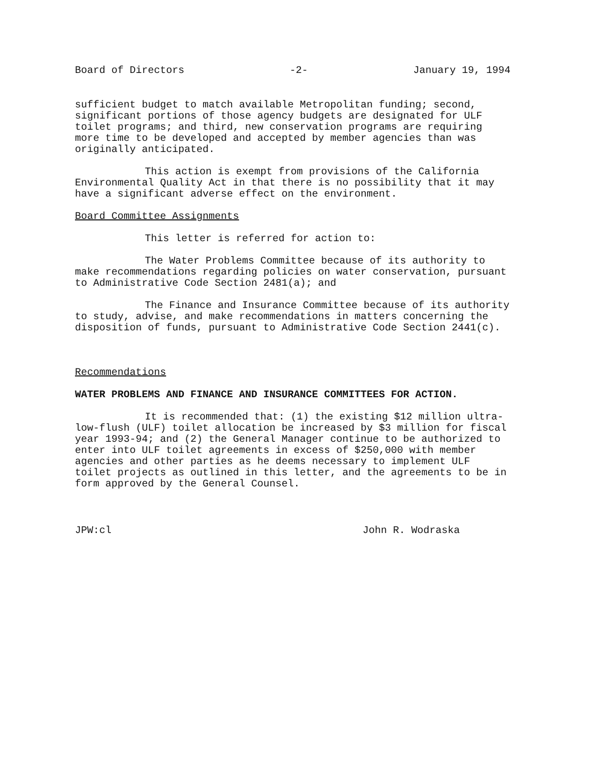Board of Directors -2- January 19, 1994
sufficient budget to match available Metropolitan funding; second, significant portions of those agency budgets are designated for ULF toilet programs; and third, new conservation programs are requiring more time to be developed and accepted by member agencies than was originally anticipated.
This action is exempt from provisions of the California Environmental Quality Act in that there is no possibility that it may have a significant adverse effect on the environment.
Board Committee Assignments
This letter is referred for action to:
The Water Problems Committee because of its authority to make recommendations regarding policies on water conservation, pursuant to Administrative Code Section 2481(a); and
The Finance and Insurance Committee because of its authority to study, advise, and make recommendations in matters concerning the disposition of funds, pursuant to Administrative Code Section 2441(c).
Recommendations
WATER PROBLEMS AND FINANCE AND INSURANCE COMMITTEES FOR ACTION.
It is recommended that: (1) the existing $12 million ultra-low-flush (ULF) toilet allocation be increased by $3 million for fiscal year 1993-94; and (2) the General Manager continue to be authorized to enter into ULF toilet agreements in excess of $250,000 with member agencies and other parties as he deems necessary to implement ULF toilet projects as outlined in this letter, and the agreements to be in form approved by the General Counsel.
JPW:cl John R. Wodraska